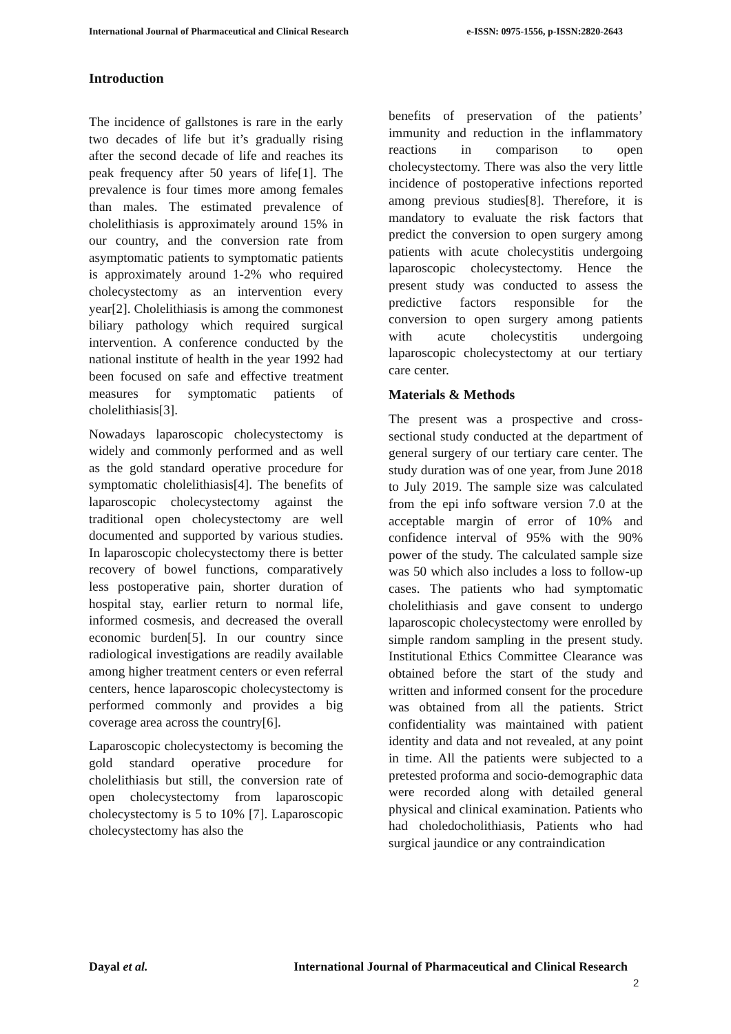International Journal of Pharmaceutical and Clinical Research e-ISSN: 0975-1556, p-ISSN:2820-2643
Introduction
The incidence of gallstones is rare in the early two decades of life but it’s gradually rising after the second decade of life and reaches its peak frequency after 50 years of life[1]. The prevalence is four times more among females than males. The estimated prevalence of cholelithiasis is approximately around 15% in our country, and the conversion rate from asymptomatic patients to symptomatic patients is approximately around 1-2% who required cholecystectomy as an intervention every year[2]. Cholelithiasis is among the commonest biliary pathology which required surgical intervention. A conference conducted by the national institute of health in the year 1992 had been focused on safe and effective treatment measures for symptomatic patients of cholelithiasis[3].
Nowadays laparoscopic cholecystectomy is widely and commonly performed and as well as the gold standard operative procedure for symptomatic cholelithiasis[4]. The benefits of laparoscopic cholecystectomy against the traditional open cholecystectomy are well documented and supported by various studies. In laparoscopic cholecystectomy there is better recovery of bowel functions, comparatively less postoperative pain, shorter duration of hospital stay, earlier return to normal life, informed cosmesis, and decreased the overall economic burden[5]. In our country since radiological investigations are readily available among higher treatment centers or even referral centers, hence laparoscopic cholecystectomy is performed commonly and provides a big coverage area across the country[6].
Laparoscopic cholecystectomy is becoming the gold standard operative procedure for cholelithiasis but still, the conversion rate of open cholecystectomy from laparoscopic cholecystectomy is 5 to 10% [7]. Laparoscopic cholecystectomy has also the
benefits of preservation of the patients’ immunity and reduction in the inflammatory reactions in comparison to open cholecystectomy. There was also the very little incidence of postoperative infections reported among previous studies[8]. Therefore, it is mandatory to evaluate the risk factors that predict the conversion to open surgery among patients with acute cholecystitis undergoing laparoscopic cholecystectomy. Hence the present study was conducted to assess the predictive factors responsible for the conversion to open surgery among patients with acute cholecystitis undergoing laparoscopic cholecystectomy at our tertiary care center.
Materials & Methods
The present was a prospective and cross-sectional study conducted at the department of general surgery of our tertiary care center. The study duration was of one year, from June 2018 to July 2019. The sample size was calculated from the epi info software version 7.0 at the acceptable margin of error of 10% and confidence interval of 95% with the 90% power of the study. The calculated sample size was 50 which also includes a loss to follow-up cases. The patients who had symptomatic cholelithiasis and gave consent to undergo laparoscopic cholecystectomy were enrolled by simple random sampling in the present study. Institutional Ethics Committee Clearance was obtained before the start of the study and written and informed consent for the procedure was obtained from all the patients. Strict confidentiality was maintained with patient identity and data and not revealed, at any point in time. All the patients were subjected to a pretested proforma and socio-demographic data were recorded along with detailed general physical and clinical examination. Patients who had choledocholithiasis, Patients who had surgical jaundice or any contraindication
Dayal et al. International Journal of Pharmaceutical and Clinical Research
2